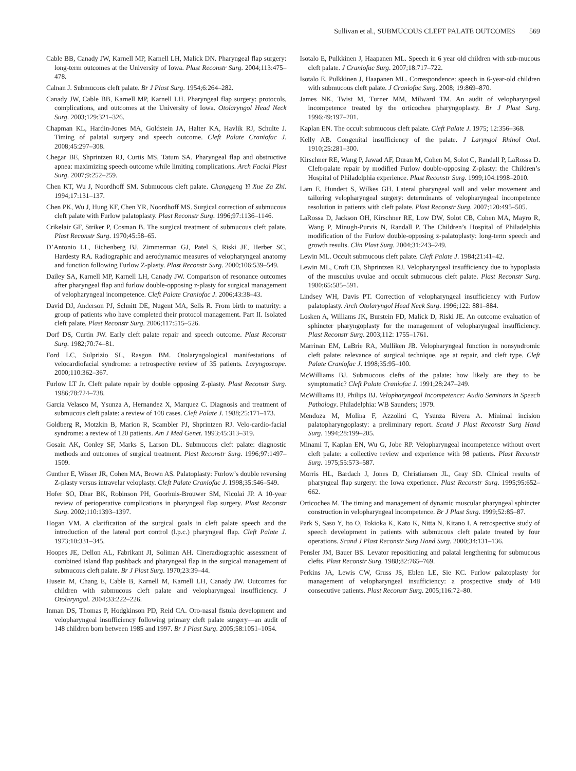Sullivan et al., SUBMUCOUS CLEFT PALATE OUTCOMES 569
Cable BB, Canady JW, Karnell MP, Karnell LH, Malick DN. Pharyngeal flap surgery: long-term outcomes at the University of Iowa. Plast Reconstr Surg. 2004;113:475–478.
Calnan J. Submucous cleft palate. Br J Plast Surg. 1954;6:264–282.
Canady JW, Cable BB, Karnell MP, Karnell LH. Pharyngeal flap surgery: protocols, complications, and outcomes at the University of Iowa. Otolaryngol Head Neck Surg. 2003;129:321–326.
Chapman KL, Hardin-Jones MA, Goldstein JA, Halter KA, Havlik RJ, Schulte J. Timing of palatal surgery and speech outcome. Cleft Palate Craniofac J. 2008;45:297–308.
Chegar BE, Shprintzen RJ, Curtis MS, Tatum SA. Pharyngeal flap and obstructive apnea: maximizing speech outcome while limiting complications. Arch Facial Plast Surg. 2007;9:252–259.
Chen KT, Wu J, Noordhoff SM. Submucous cleft palate. Changgeng Yi Xue Za Zhi. 1994;17:131–137.
Chen PK, Wu J, Hung KF, Chen YR, Noordhoff MS. Surgical correction of submucous cleft palate with Furlow palatoplasty. Plast Reconstr Surg. 1996;97:1136–1146.
Crikelair GF, Striker P, Cosman B. The surgical treatment of submucous cleft palate. Plast Reconstr Surg. 1970;45:58–65.
D’Antonio LL, Eichenberg BJ, Zimmerman GJ, Patel S, Riski JE, Herber SC, Hardesty RA. Radiographic and aerodynamic measures of velopharyngeal anatomy and function following Furlow Z-plasty. Plast Reconstr Surg. 2000;106:539–549.
Dailey SA, Karnell MP, Karnell LH, Canady JW. Comparison of resonance outcomes after pharyngeal flap and furlow double-opposing z-plasty for surgical management of velopharyngeal incompetence. Cleft Palate Craniofac J. 2006;43:38–43.
David DJ, Anderson PJ, Schnitt DE, Nugent MA, Sells R. From birth to maturity: a group of patients who have completed their protocol management. Part II. Isolated cleft palate. Plast Reconstr Surg. 2006;117:515–526.
Dorf DS, Curtin JW. Early cleft palate repair and speech outcome. Plast Reconstr Surg. 1982;70:74–81.
Ford LC, Sulprizio SL, Rasgon BM. Otolaryngological manifestations of velocardiofacial syndrome: a retrospective review of 35 patients. Laryngoscope. 2000;110:362–367.
Furlow LT Jr. Cleft palate repair by double opposing Z-plasty. Plast Reconstr Surg. 1986;78:724–738.
Garcia Velasco M, Ysunza A, Hernandez X, Marquez C. Diagnosis and treatment of submucous cleft palate: a review of 108 cases. Cleft Palate J. 1988;25:171–173.
Goldberg R, Motzkin B, Marion R, Scambler PJ, Shprintzen RJ. Velo-cardio-facial syndrome: a review of 120 patients. Am J Med Genet. 1993;45:313–319.
Gosain AK, Conley SF, Marks S, Larson DL. Submucous cleft palate: diagnostic methods and outcomes of surgical treatment. Plast Reconstr Surg. 1996;97:1497–1509.
Gunther E, Wisser JR, Cohen MA, Brown AS. Palatoplasty: Furlow’s double reversing Z-plasty versus intravelar veloplasty. Cleft Palate Craniofac J. 1998;35:546–549.
Hofer SO, Dhar BK, Robinson PH, Goorhuis-Brouwer SM, Nicolai JP. A 10-year review of perioperative complications in pharyngeal flap surgery. Plast Reconstr Surg. 2002;110:1393–1397.
Hogan VM. A clarification of the surgical goals in cleft palate speech and the introduction of the lateral port control (l.p.c.) pharyngeal flap. Cleft Palate J. 1973;10:331–345.
Hoopes JE, Dellon AL, Fabrikant JI, Soliman AH. Cineradiographic assessment of combined island flap pushback and pharyngeal flap in the surgical management of submucous cleft palate. Br J Plast Surg. 1970;23:39–44.
Husein M, Chang E, Cable B, Karnell M, Karnell LH, Canady JW. Outcomes for children with submucous cleft palate and velopharyngeal insufficiency. J Otolaryngol. 2004;33:222–226.
Inman DS, Thomas P, Hodgkinson PD, Reid CA. Oro-nasal fistula development and velopharyngeal insufficiency following primary cleft palate surgery—an audit of 148 children born between 1985 and 1997. Br J Plast Surg. 2005;58:1051–1054.
Isotalo E, Pulkkinen J, Haapanen ML. Speech in 6 year old children with sub-mucous cleft palate. J Craniofac Surg. 2007;18:717–722.
Isotalo E, Pulkkinen J, Haapanen ML. Correspondence: speech in 6-year-old children with submucous cleft palate. J Craniofac Surg. 2008; 19:869–870.
James NK, Twist M, Turner MM, Milward TM. An audit of velopharyngeal incompetence treated by the orticochea pharyngoplasty. Br J Plast Surg. 1996;49:197–201.
Kaplan EN. The occult submucous cleft palate. Cleft Palate J. 1975; 12:356–368.
Kelly AB. Congenital insufficiency of the palate. J Laryngol Rhinol Otol. 1910;25:281–300.
Kirschner RE, Wang P, Jawad AF, Duran M, Cohen M, Solot C, Randall P, LaRossa D. Cleft-palate repair by modified Furlow double-opposing Z-plasty: the Children’s Hospital of Philadelphia experience. Plast Reconstr Surg. 1999;104:1998–2010.
Lam E, Hundert S, Wilkes GH. Lateral pharyngeal wall and velar movement and tailoring velopharyngeal surgery: determinants of velopharyngeal incompetence resolution in patients with cleft palate. Plast Reconstr Surg. 2007;120:495–505.
LaRossa D, Jackson OH, Kirschner RE, Low DW, Solot CB, Cohen MA, Mayro R, Wang P, Minugh-Purvis N, Randall P. The Children’s Hospital of Philadelphia modification of the Furlow double-opposing z-palatoplasty: long-term speech and growth results. Clin Plast Surg. 2004;31:243–249.
Lewin ML. Occult submucous cleft palate. Cleft Palate J. 1984;21:41–42.
Lewin ML, Croft CB, Shprintzen RJ. Velopharyngeal insufficiency due to hypoplasia of the musculus uvulae and occult submucous cleft palate. Plast Reconstr Surg. 1980;65:585–591.
Lindsey WH, Davis PT. Correction of velopharyngeal insufficiency with Furlow palatoplasty. Arch Otolaryngol Head Neck Surg. 1996;122: 881–884.
Losken A, Williams JK, Burstein FD, Malick D, Riski JE. An outcome evaluation of sphincter pharyngoplasty for the management of velopharyngeal insufficiency. Plast Reconstr Surg. 2003;112: 1755–1761.
Marrinan EM, LaBrie RA, Mulliken JB. Velopharyngeal function in nonsyndromic cleft palate: relevance of surgical technique, age at repair, and cleft type. Cleft Palate Craniofac J. 1998;35:95–100.
McWilliams BJ. Submucous clefts of the palate: how likely are they to be symptomatic? Cleft Palate Craniofac J. 1991;28:247–249.
McWilliams BJ, Philips BJ. Velopharyngeal Incompetence: Audio Seminars in Speech Pathology. Philadelphia: WB Saunders; 1979.
Mendoza M, Molina F, Azzolini C, Ysunza Rivera A. Minimal incision palatopharyngoplasty: a preliminary report. Scand J Plast Reconstr Surg Hand Surg. 1994;28:199–205.
Minami T, Kaplan EN, Wu G, Jobe RP. Velopharyngeal incompetence without overt cleft palate: a collective review and experience with 98 patients. Plast Reconstr Surg. 1975;55:573–587.
Morris HL, Bardach J, Jones D, Christiansen JL, Gray SD. Clinical results of pharyngeal flap surgery: the Iowa experience. Plast Reconstr Surg. 1995;95:652–662.
Orticochea M. The timing and management of dynamic muscular pharyngeal sphincter construction in velopharyngeal incompetence. Br J Plast Surg. 1999;52:85–87.
Park S, Saso Y, Ito O, Tokioka K, Kato K, Nitta N, Kitano I. A retrospective study of speech development in patients with submucous cleft palate treated by four operations. Scand J Plast Reconstr Surg Hand Surg. 2000;34:131–136.
Pensler JM, Bauer BS. Levator repositioning and palatal lengthening for submucous clefts. Plast Reconstr Surg. 1988;82:765–769.
Perkins JA, Lewis CW, Gruss JS, Eblen LE, Sie KC. Furlow palatoplasty for management of velopharyngeal insufficiency: a prospective study of 148 consecutive patients. Plast Reconstr Surg. 2005;116:72–80.